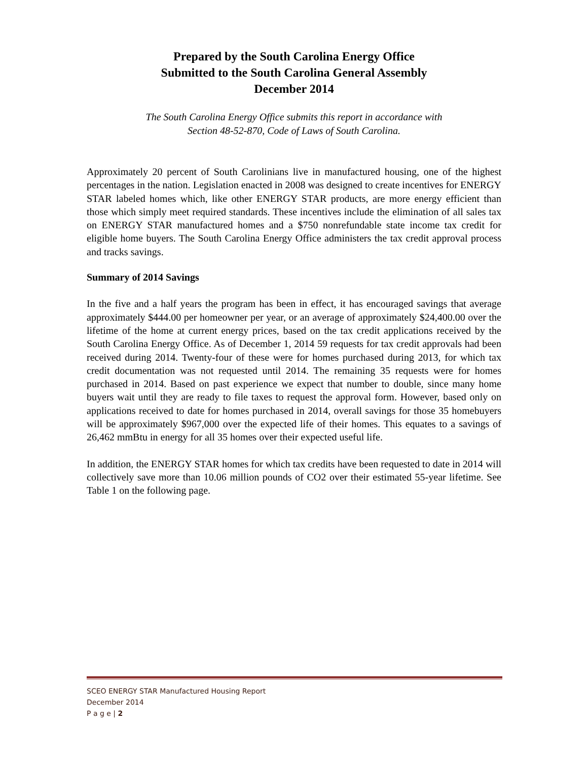Prepared by the South Carolina Energy Office
Submitted to the South Carolina General Assembly
December 2014
The South Carolina Energy Office submits this report in accordance with
Section 48-52-870, Code of Laws of South Carolina.
Approximately 20 percent of South Carolinians live in manufactured housing, one of the highest percentages in the nation. Legislation enacted in 2008 was designed to create incentives for ENERGY STAR labeled homes which, like other ENERGY STAR products, are more energy efficient than those which simply meet required standards. These incentives include the elimination of all sales tax on ENERGY STAR manufactured homes and a $750 nonrefundable state income tax credit for eligible home buyers. The South Carolina Energy Office administers the tax credit approval process and tracks savings.
Summary of 2014 Savings
In the five and a half years the program has been in effect, it has encouraged savings that average approximately $444.00 per homeowner per year, or an average of approximately $24,400.00 over the lifetime of the home at current energy prices, based on the tax credit applications received by the South Carolina Energy Office. As of December 1, 2014 59 requests for tax credit approvals had been received during 2014. Twenty-four of these were for homes purchased during 2013, for which tax credit documentation was not requested until 2014. The remaining 35 requests were for homes purchased in 2014. Based on past experience we expect that number to double, since many home buyers wait until they are ready to file taxes to request the approval form. However, based only on applications received to date for homes purchased in 2014, overall savings for those 35 homebuyers will be approximately $967,000 over the expected life of their homes. This equates to a savings of 26,462 mmBtu in energy for all 35 homes over their expected useful life.
In addition, the ENERGY STAR homes for which tax credits have been requested to date in 2014 will collectively save more than 10.06 million pounds of CO2 over their estimated 55-year lifetime. See Table 1 on the following page.
SCEO ENERGY STAR Manufactured Housing Report
December 2014
P a g e | 2